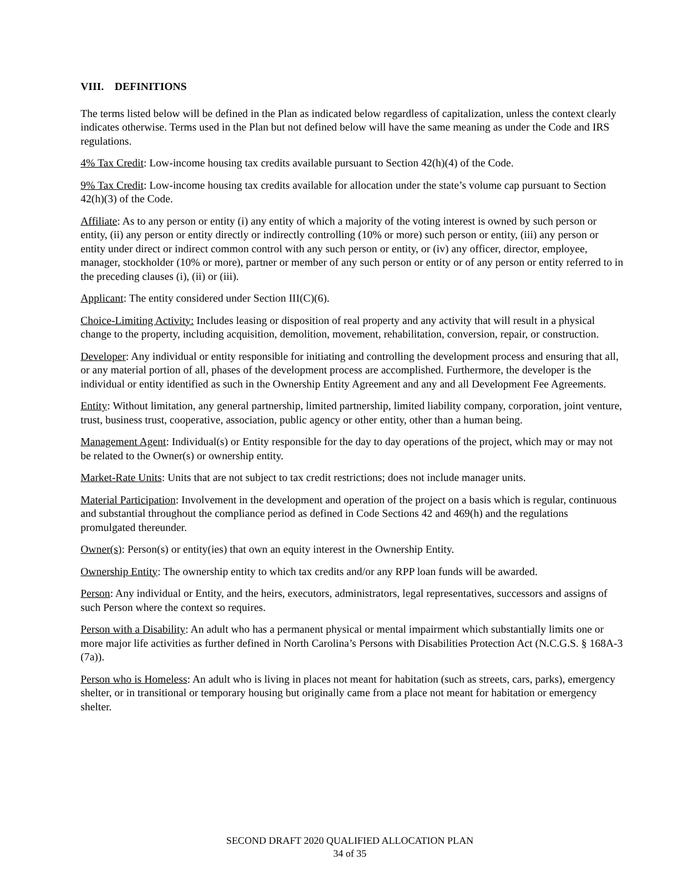VIII. DEFINITIONS
The terms listed below will be defined in the Plan as indicated below regardless of capitalization, unless the context clearly indicates otherwise. Terms used in the Plan but not defined below will have the same meaning as under the Code and IRS regulations.
4% Tax Credit: Low-income housing tax credits available pursuant to Section 42(h)(4) of the Code.
9% Tax Credit: Low-income housing tax credits available for allocation under the state’s volume cap pursuant to Section 42(h)(3) of the Code.
Affiliate: As to any person or entity (i) any entity of which a majority of the voting interest is owned by such person or entity, (ii) any person or entity directly or indirectly controlling (10% or more) such person or entity, (iii) any person or entity under direct or indirect common control with any such person or entity, or (iv) any officer, director, employee, manager, stockholder (10% or more), partner or member of any such person or entity or of any person or entity referred to in the preceding clauses (i), (ii) or (iii).
Applicant: The entity considered under Section III(C)(6).
Choice-Limiting Activity: Includes leasing or disposition of real property and any activity that will result in a physical change to the property, including acquisition, demolition, movement, rehabilitation, conversion, repair, or construction.
Developer: Any individual or entity responsible for initiating and controlling the development process and ensuring that all, or any material portion of all, phases of the development process are accomplished. Furthermore, the developer is the individual or entity identified as such in the Ownership Entity Agreement and any and all Development Fee Agreements.
Entity: Without limitation, any general partnership, limited partnership, limited liability company, corporation, joint venture, trust, business trust, cooperative, association, public agency or other entity, other than a human being.
Management Agent: Individual(s) or Entity responsible for the day to day operations of the project, which may or may not be related to the Owner(s) or ownership entity.
Market-Rate Units: Units that are not subject to tax credit restrictions; does not include manager units.
Material Participation: Involvement in the development and operation of the project on a basis which is regular, continuous and substantial throughout the compliance period as defined in Code Sections 42 and 469(h) and the regulations promulgated thereunder.
Owner(s): Person(s) or entity(ies) that own an equity interest in the Ownership Entity.
Ownership Entity: The ownership entity to which tax credits and/or any RPP loan funds will be awarded.
Person: Any individual or Entity, and the heirs, executors, administrators, legal representatives, successors and assigns of such Person where the context so requires.
Person with a Disability: An adult who has a permanent physical or mental impairment which substantially limits one or more major life activities as further defined in North Carolina’s Persons with Disabilities Protection Act (N.C.G.S. § 168A-3 (7a)).
Person who is Homeless: An adult who is living in places not meant for habitation (such as streets, cars, parks), emergency shelter, or in transitional or temporary housing but originally came from a place not meant for habitation or emergency shelter.
SECOND DRAFT 2020 QUALIFIED ALLOCATION PLAN
34 of 35